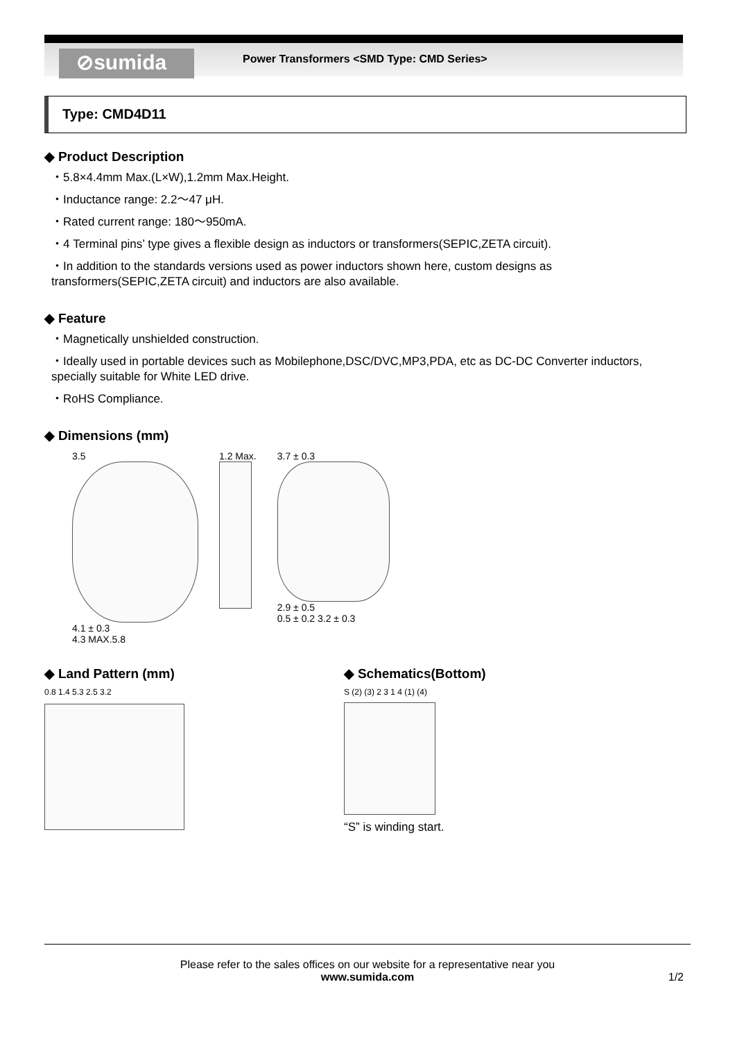⊘sumida
Power Transformers <SMD Type: CMD Series>
Type: CMD4D11
◆ Product Description
・5.8×4.4mm Max.(L×W),1.2mm Max.Height.
・Inductance range: 2.2～47 μH.
・Rated current range: 180～950mA.
・4 Terminal pins’ type gives a flexible design as inductors or transformers(SEPIC,ZETA circuit).
・In addition to the standards versions used as power inductors shown here, custom designs as transformers(SEPIC,ZETA circuit) and inductors are also available.
◆ Feature
・Magnetically unshielded construction.
・Ideally used in portable devices such as Mobilephone,DSC/DVC,MP3,PDA, etc as DC-DC Converter inductors, specially suitable for White LED drive.
・RoHS Compliance.
◆ Dimensions (mm)
3.5
4.1 ± 0.3
4.3 MAX.5.8
1.2 Max. 3.7 ± 0.3
2.9 ± 0.5
0.5 ± 0.2 3.2 ± 0.3
◆ Land Pattern (mm)
0.8 1.4 5.3 2.5 3.2
◆ Schematics(Bottom)
S (2) (3) 2 3 1 4 (1) (4)
“S” is winding start.
Please refer to the sales offices on our website for a representative near you
www.sumida.com 1/2